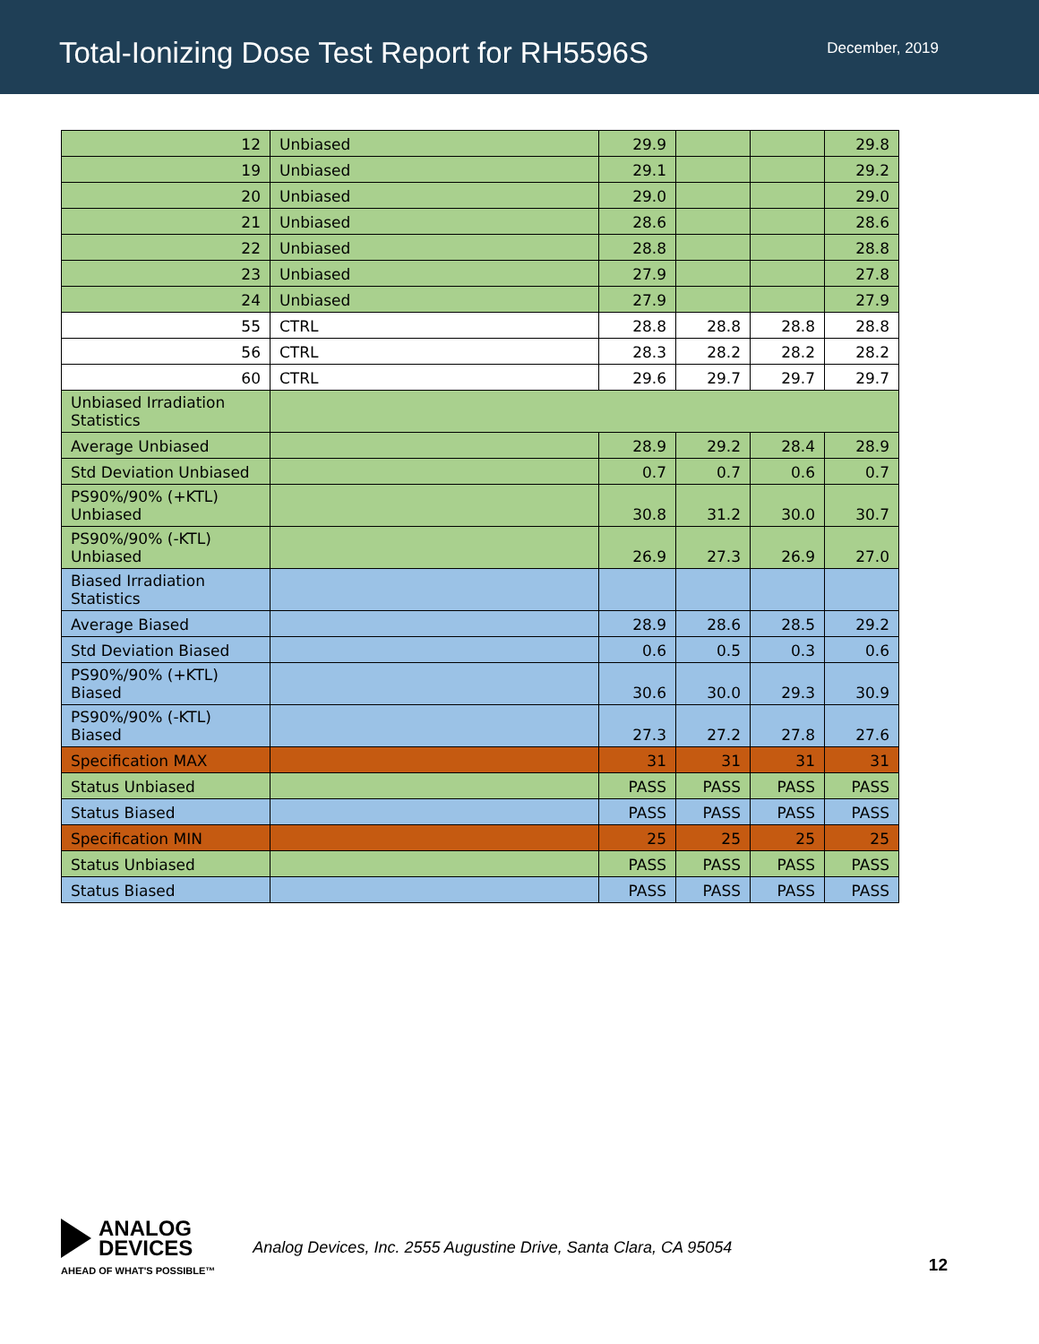Total-Ionizing Dose Test Report for RH5596S
December, 2019
| 12 | Unbiased | 29.9 | | | 29.8 |
| 19 | Unbiased | 29.1 | | | 29.2 |
| 20 | Unbiased | 29.0 | | | 29.0 |
| 21 | Unbiased | 28.6 | | | 28.6 |
| 22 | Unbiased | 28.8 | | | 28.8 |
| 23 | Unbiased | 27.9 | | | 27.8 |
| 24 | Unbiased | 27.9 | | | 27.9 |
| 55 | CTRL | 28.8 | 28.8 | 28.8 | 28.8 |
| 56 | CTRL | 28.3 | 28.2 | 28.2 | 28.2 |
| 60 | CTRL | 29.6 | 29.7 | 29.7 | 29.7 |
| Unbiased Irradiation Statistics | | | | | |
| Average Unbiased | | 28.9 | 29.2 | 28.4 | 28.9 |
| Std Deviation Unbiased | | 0.7 | 0.7 | 0.6 | 0.7 |
| PS90%/90% (+KTL) Unbiased | | 30.8 | 31.2 | 30.0 | 30.7 |
| PS90%/90% (-KTL) Unbiased | | 26.9 | 27.3 | 26.9 | 27.0 |
| Biased Irradiation Statistics | | | | | |
| Average Biased | | 28.9 | 28.6 | 28.5 | 29.2 |
| Std Deviation Biased | | 0.6 | 0.5 | 0.3 | 0.6 |
| PS90%/90% (+KTL) Biased | | 30.6 | 30.0 | 29.3 | 30.9 |
| PS90%/90% (-KTL) Biased | | 27.3 | 27.2 | 27.8 | 27.6 |
| Specification MAX | | 31 | 31 | 31 | 31 |
| Status Unbiased | | PASS | PASS | PASS | PASS |
| Status Biased | | PASS | PASS | PASS | PASS |
| Specification MIN | | 25 | 25 | 25 | 25 |
| Status Unbiased | | PASS | PASS | PASS | PASS |
| Status Biased | | PASS | PASS | PASS | PASS |
ANALOG
DEVICES
AHEAD OF WHAT'S POSSIBLE™
Analog Devices, Inc. 2555 Augustine Drive, Santa Clara, CA 95054
12